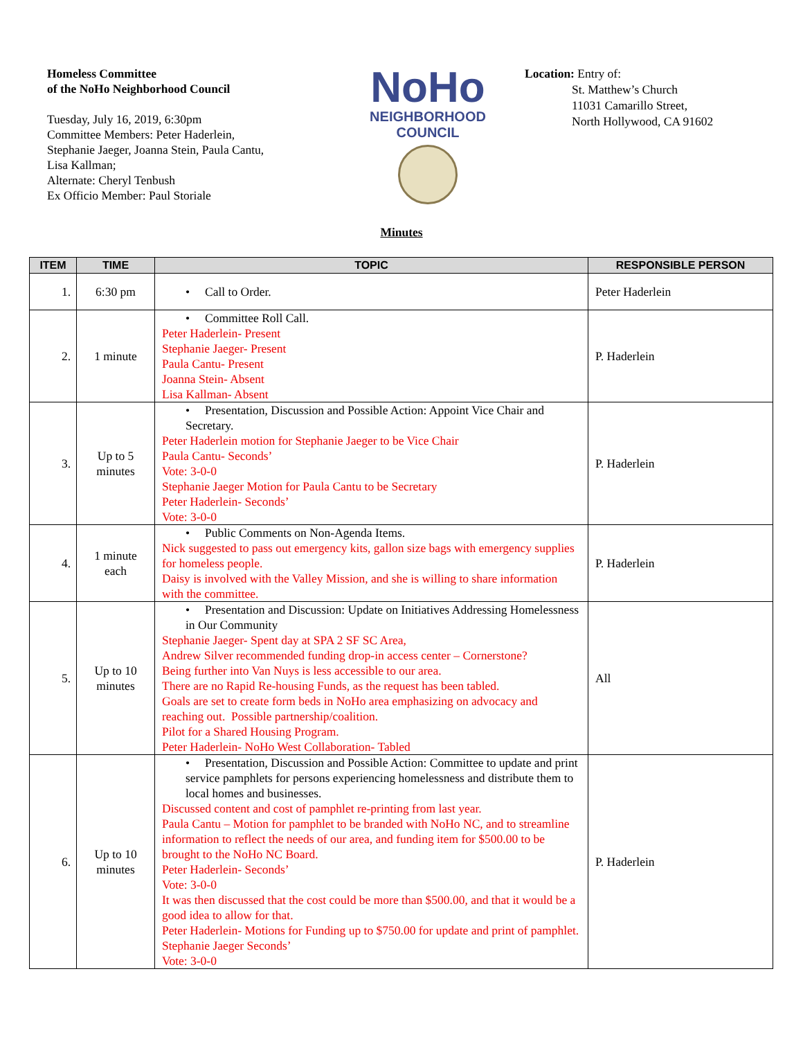Homeless Committee
of the NoHo Neighborhood Council
Tuesday, July 16, 2019, 6:30pm
Committee Members: Peter Haderlein,
Stephanie Jaeger, Joanna Stein, Paula Cantu,
Lisa Kallman;
Alternate: Cheryl Tenbush
Ex Officio Member: Paul Storiale
NoHo
NEIGHBORHOOD
COUNCIL
Location: Entry of:
St. Matthew’s Church
11031 Camarillo Street,
North Hollywood, CA 91602
Minutes
| ITEM | TIME | TOPIC | RESPONSIBLE PERSON |
| --- | --- | --- | --- |
| 1. | 6:30 pm | • Call to Order. | Peter Haderlein |
| 2. | 1 minute | • Committee Roll Call. Peter Haderlein- Present Stephanie Jaeger- Present Paula Cantu- Present Joanna Stein- Absent Lisa Kallman- Absent | P. Haderlein |
| 3. | Up to 5 minutes | • Presentation, Discussion and Possible Action: Appoint Vice Chair and Secretary. Peter Haderlein motion for Stephanie Jaeger to be Vice Chair Paula Cantu- Seconds’ Vote: 3-0-0 Stephanie Jaeger Motion for Paula Cantu to be Secretary Peter Haderlein- Seconds’ Vote: 3-0-0 | P. Haderlein |
| 4. | 1 minute each | • Public Comments on Non-Agenda Items. Nick suggested to pass out emergency kits, gallon size bags with emergency supplies for homeless people. Daisy is involved with the Valley Mission, and she is willing to share information with the committee. | P. Haderlein |
| 5. | Up to 10 minutes | • Presentation and Discussion: Update on Initiatives Addressing Homelessness in Our Community Stephanie Jaeger- Spent day at SPA 2 SF SC Area, Andrew Silver recommended funding drop-in access center – Cornerstone? Being further into Van Nuys is less accessible to our area. There are no Rapid Re-housing Funds, as the request has been tabled. Goals are set to create form beds in NoHo area emphasizing on advocacy and reaching out. Possible partnership/coalition. Pilot for a Shared Housing Program. Peter Haderlein- NoHo West Collaboration- Tabled | All |
| 6. | Up to 10 minutes | • Presentation, Discussion and Possible Action: Committee to update and print service pamphlets for persons experiencing homelessness and distribute them to local homes and businesses. Discussed content and cost of pamphlet re-printing from last year. Paula Cantu – Motion for pamphlet to be branded with NoHo NC, and to streamline information to reflect the needs of our area, and funding item for $500.00 to be brought to the NoHo NC Board. Peter Haderlein- Seconds’ Vote: 3-0-0 It was then discussed that the cost could be more than $500.00, and that it would be a good idea to allow for that. Peter Haderlein- Motions for Funding up to $750.00 for update and print of pamphlet. Stephanie Jaeger Seconds’ Vote: 3-0-0 | P. Haderlein |